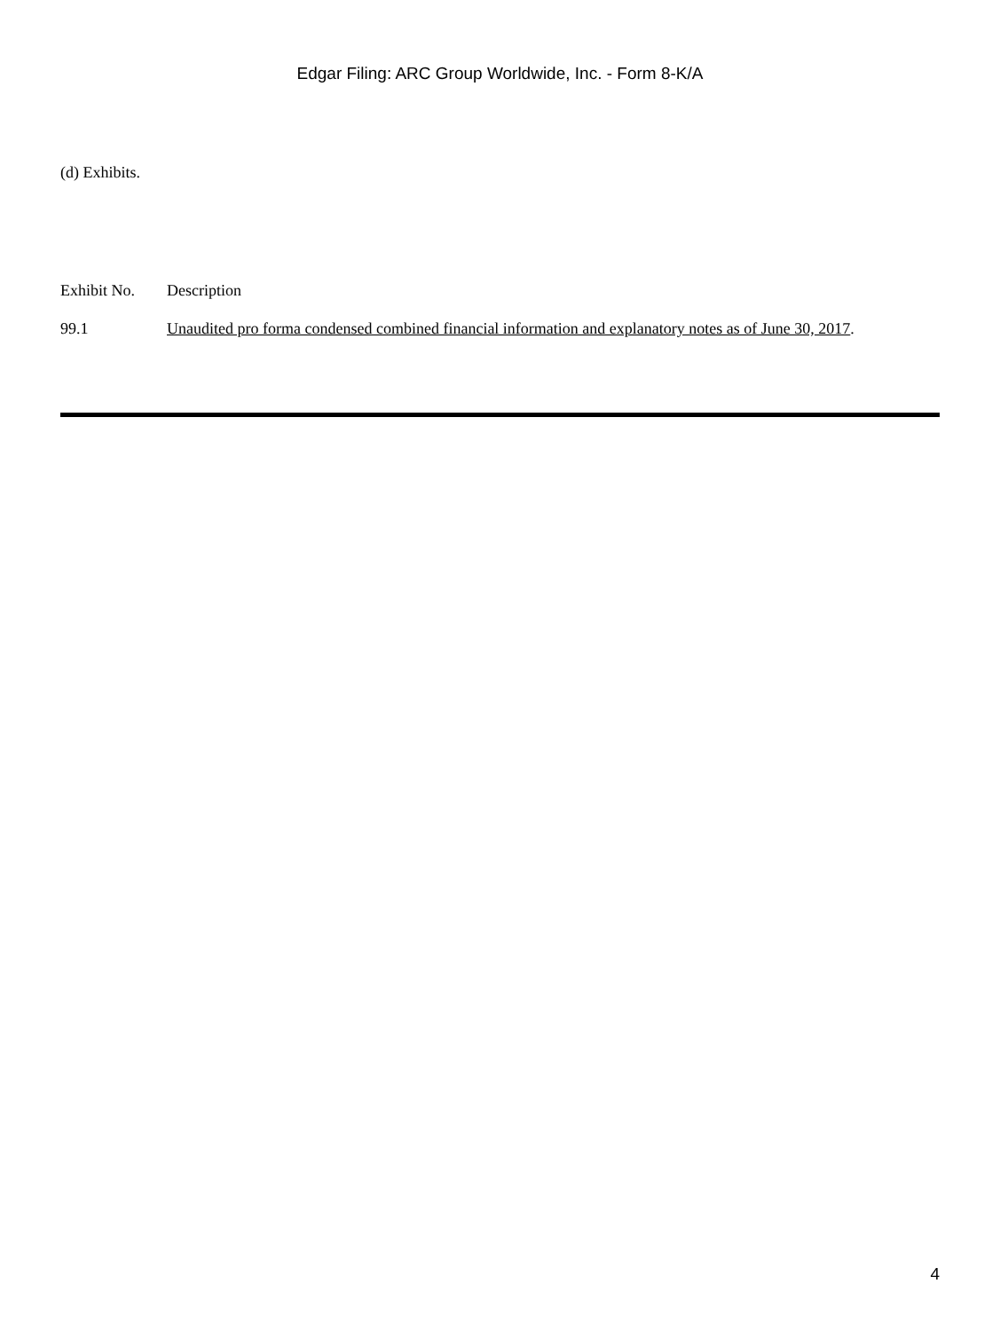Edgar Filing: ARC Group Worldwide, Inc. - Form 8-K/A
(d) Exhibits.
| Exhibit No. | Description |
| --- | --- |
| 99.1 | Unaudited pro forma condensed combined financial information and explanatory notes as of June 30, 2017 . |
4